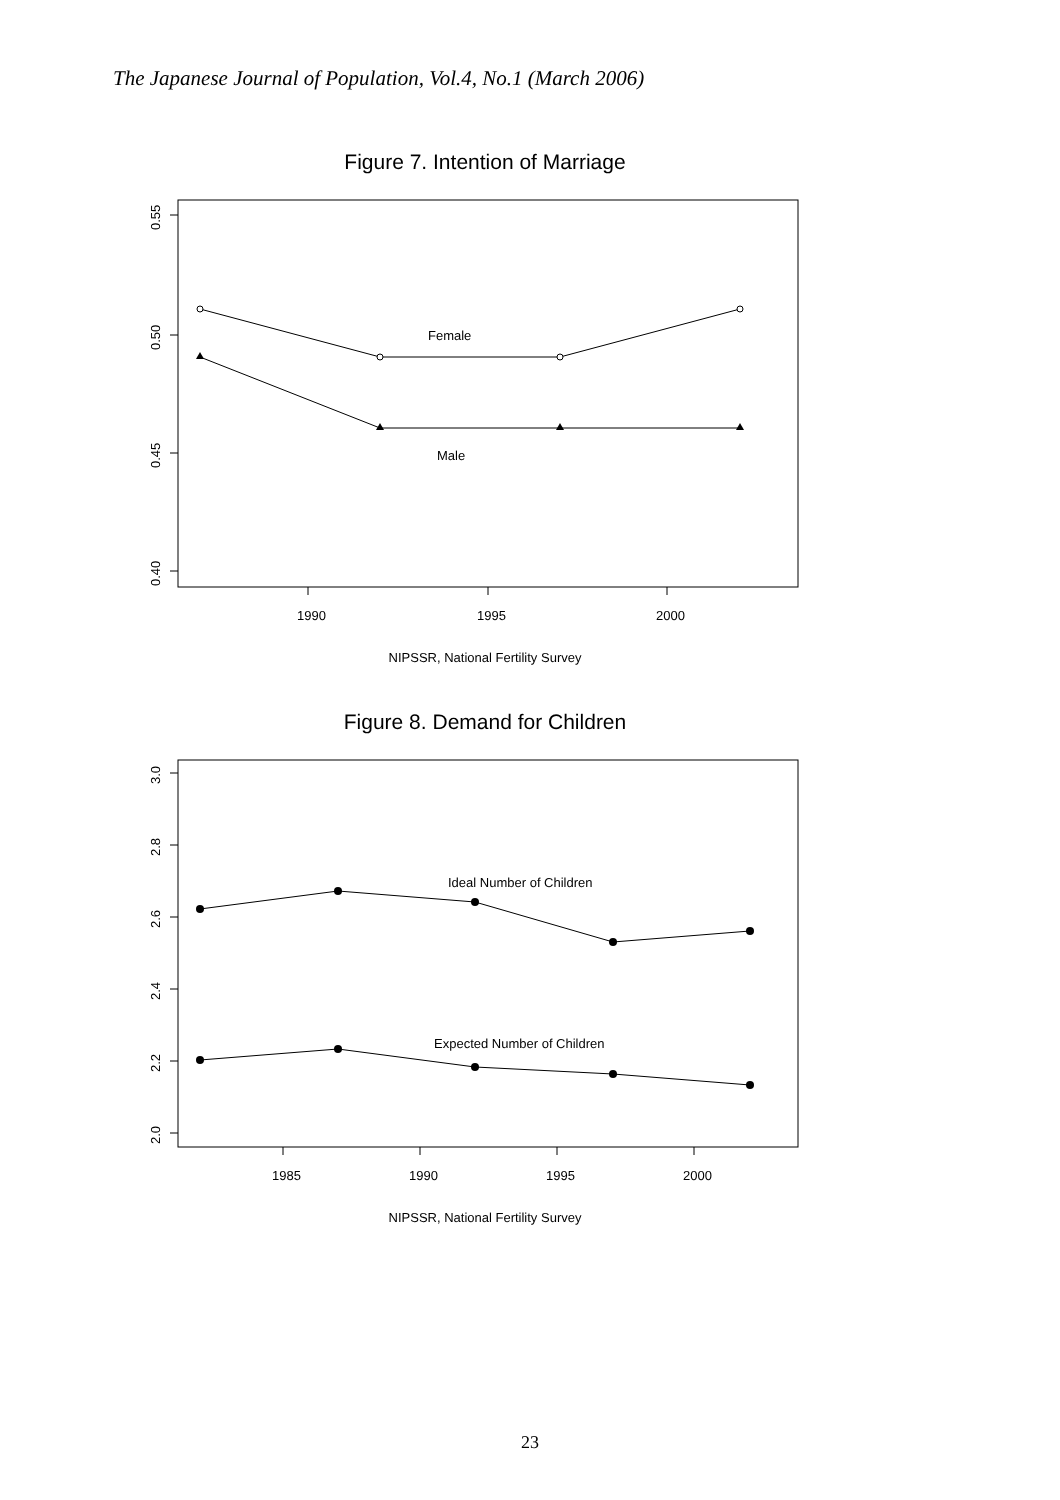The Japanese Journal of Population, Vol.4, No.1 (March 2006)
Figure 7. Intention of Marriage
Female
Male
1990
1995
2000
0.55
0.50
0.45
0.40
NIPSSR, National Fertility Survey
Figure 8. Demand for Children
Ideal Number of Children
Expected Number of Children
1985
1990
1995
2000
3.0
2.8
2.6
2.4
2.2
2.0
NIPSSR, National Fertility Survey
23